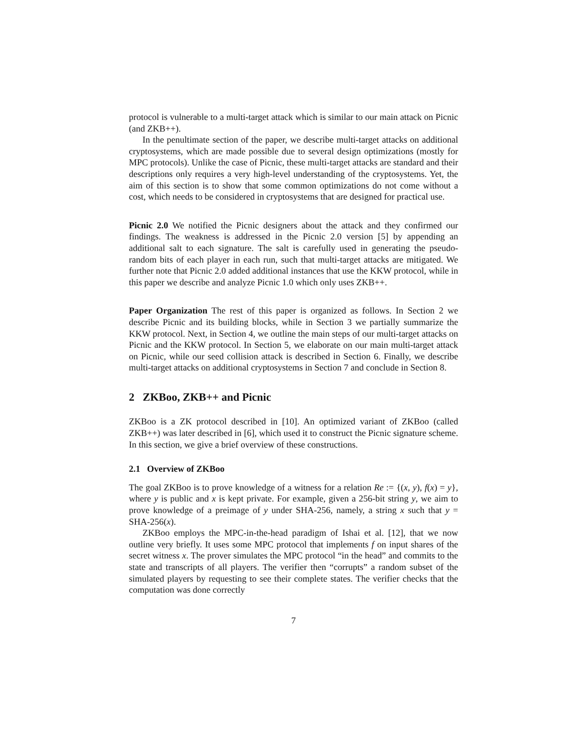protocol is vulnerable to a multi-target attack which is similar to our main attack on Picnic (and ZKB++).
In the penultimate section of the paper, we describe multi-target attacks on additional cryptosystems, which are made possible due to several design optimizations (mostly for MPC protocols). Unlike the case of Picnic, these multi-target attacks are standard and their descriptions only requires a very high-level understanding of the cryptosystems. Yet, the aim of this section is to show that some common optimizations do not come without a cost, which needs to be considered in cryptosystems that are designed for practical use.
Picnic 2.0 We notified the Picnic designers about the attack and they confirmed our findings. The weakness is addressed in the Picnic 2.0 version [5] by appending an additional salt to each signature. The salt is carefully used in generating the pseudo-random bits of each player in each run, such that multi-target attacks are mitigated. We further note that Picnic 2.0 added additional instances that use the KKW protocol, while in this paper we describe and analyze Picnic 1.0 which only uses ZKB++.
Paper Organization The rest of this paper is organized as follows. In Section 2 we describe Picnic and its building blocks, while in Section 3 we partially summarize the KKW protocol. Next, in Section 4, we outline the main steps of our multi-target attacks on Picnic and the KKW protocol. In Section 5, we elaborate on our main multi-target attack on Picnic, while our seed collision attack is described in Section 6. Finally, we describe multi-target attacks on additional cryptosystems in Section 7 and conclude in Section 8.
2 ZKBoo, ZKB++ and Picnic
ZKBoo is a ZK protocol described in [10]. An optimized variant of ZKBoo (called ZKB++) was later described in [6], which used it to construct the Picnic signature scheme. In this section, we give a brief overview of these constructions.
2.1 Overview of ZKBoo
The goal ZKBoo is to prove knowledge of a witness for a relation Re := {(x, y), f(x) = y}, where y is public and x is kept private. For example, given a 256-bit string y, we aim to prove knowledge of a preimage of y under SHA-256, namely, a string x such that y = SHA-256(x).
ZKBoo employs the MPC-in-the-head paradigm of Ishai et al. [12], that we now outline very briefly. It uses some MPC protocol that implements f on input shares of the secret witness x. The prover simulates the MPC protocol “in the head” and commits to the state and transcripts of all players. The verifier then “corrupts” a random subset of the simulated players by requesting to see their complete states. The verifier checks that the computation was done correctly
7